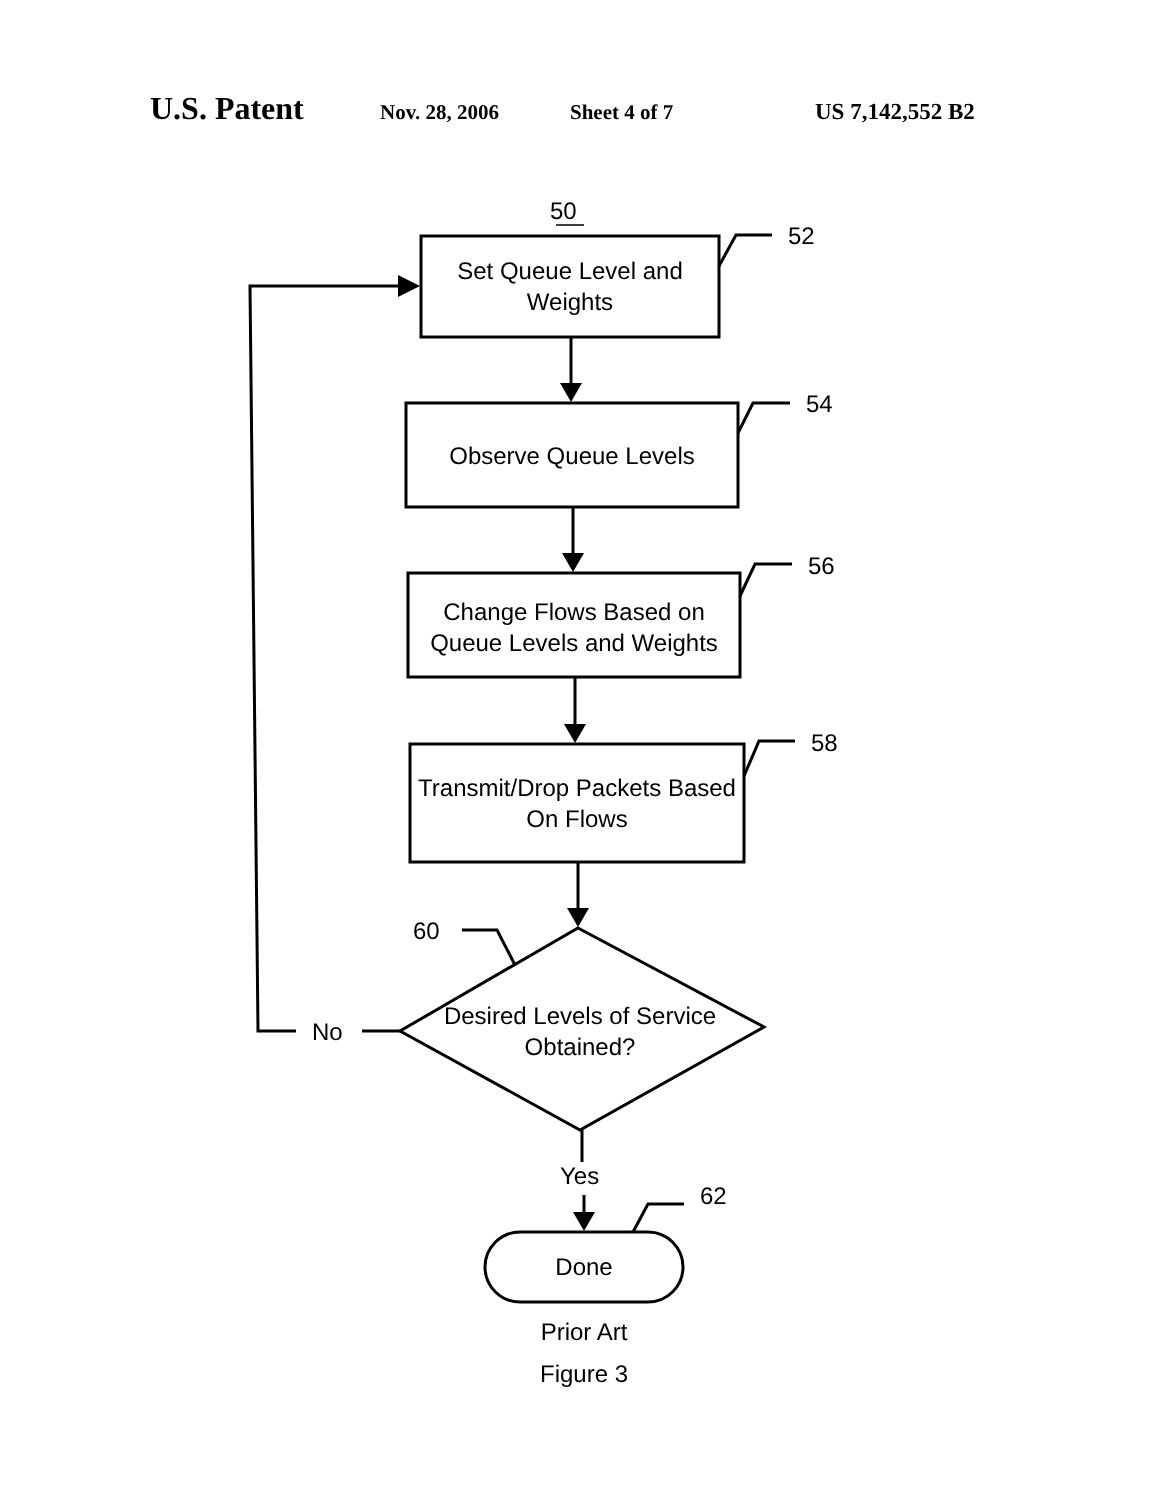U.S. Patent Nov. 28, 2006 Sheet 4 of 7 US 7,142,552 B2
50
52
Set Queue Level and Weights
54
Observe Queue Levels
56
Change Flows Based on Queue Levels and Weights
58
Transmit/Drop Packets Based On Flows
60
Desired Levels of Service Obtained?
No
Yes
62
Done
Prior Art
Figure 3